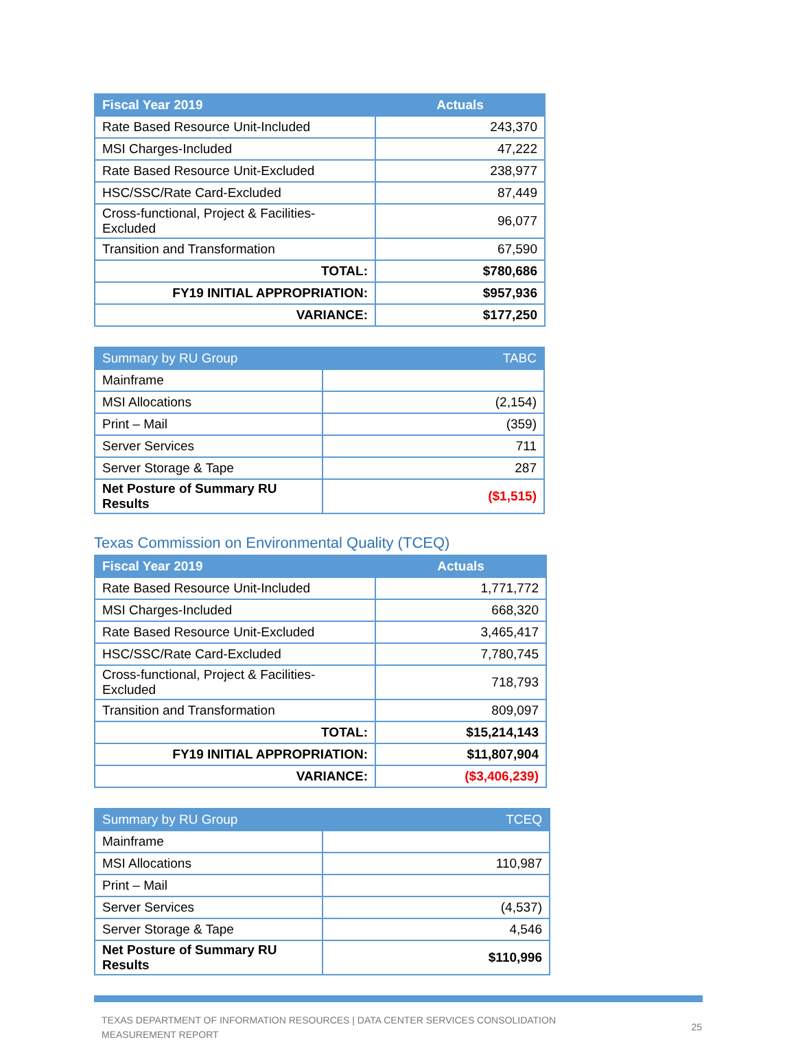| Fiscal Year 2019 | Actuals |
| --- | --- |
| Rate Based Resource Unit-Included | 243,370 |
| MSI Charges-Included | 47,222 |
| Rate Based Resource Unit-Excluded | 238,977 |
| HSC/SSC/Rate Card-Excluded | 87,449 |
| Cross-functional, Project & Facilities-Excluded | 96,077 |
| Transition and Transformation | 67,590 |
| TOTAL: | $780,686 |
| FY19 INITIAL APPROPRIATION: | $957,936 |
| VARIANCE: | $177,250 |
| Summary by RU Group | TABC |
| --- | --- |
| Mainframe | |
| MSI Allocations | (2,154) |
| Print – Mail | (359) |
| Server Services | 711 |
| Server Storage & Tape | 287 |
| Net Posture of Summary RU Results | ($1,515) |
Texas Commission on Environmental Quality (TCEQ)
| Fiscal Year 2019 | Actuals |
| --- | --- |
| Rate Based Resource Unit-Included | 1,771,772 |
| MSI Charges-Included | 668,320 |
| Rate Based Resource Unit-Excluded | 3,465,417 |
| HSC/SSC/Rate Card-Excluded | 7,780,745 |
| Cross-functional, Project & Facilities-Excluded | 718,793 |
| Transition and Transformation | 809,097 |
| TOTAL: | $15,214,143 |
| FY19 INITIAL APPROPRIATION: | $11,807,904 |
| VARIANCE: | ($3,406,239) |
| Summary by RU Group | TCEQ |
| --- | --- |
| Mainframe | |
| MSI Allocations | 110,987 |
| Print – Mail | |
| Server Services | (4,537) |
| Server Storage & Tape | 4,546 |
| Net Posture of Summary RU Results | $110,996 |
TEXAS DEPARTMENT OF INFORMATION RESOURCES | DATA CENTER SERVICES CONSOLIDATION
MEASUREMENT REPORT
25